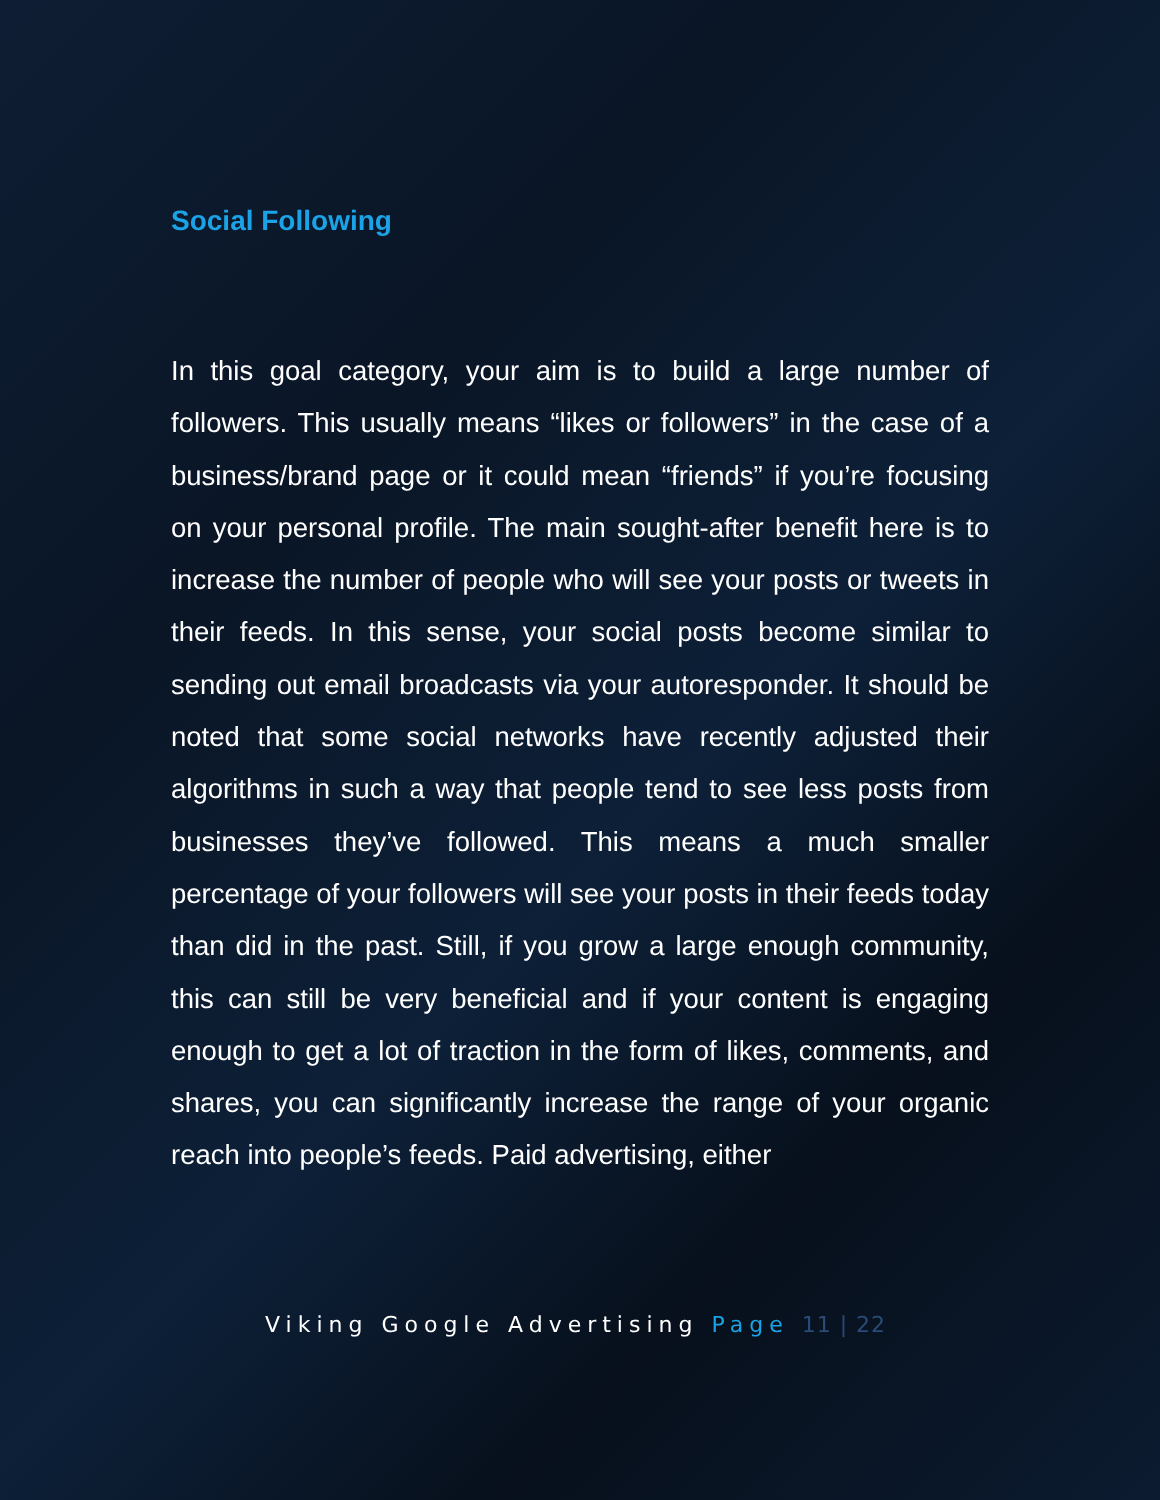Social Following
In this goal category, your aim is to build a large number of followers. This usually means “likes or followers” in the case of a business/brand page or it could mean “friends” if you’re focusing on your personal profile. The main sought-after benefit here is to increase the number of people who will see your posts or tweets in their feeds. In this sense, your social posts become similar to sending out email broadcasts via your autoresponder. It should be noted that some social networks have recently adjusted their algorithms in such a way that people tend to see less posts from businesses they’ve followed. This means a much smaller percentage of your followers will see your posts in their feeds today than did in the past. Still, if you grow a large enough community, this can still be very beneficial and if your content is engaging enough to get a lot of traction in the form of likes, comments, and shares, you can significantly increase the range of your organic reach into people’s feeds. Paid advertising, either
Viking Google Advertising Page 11 | 22